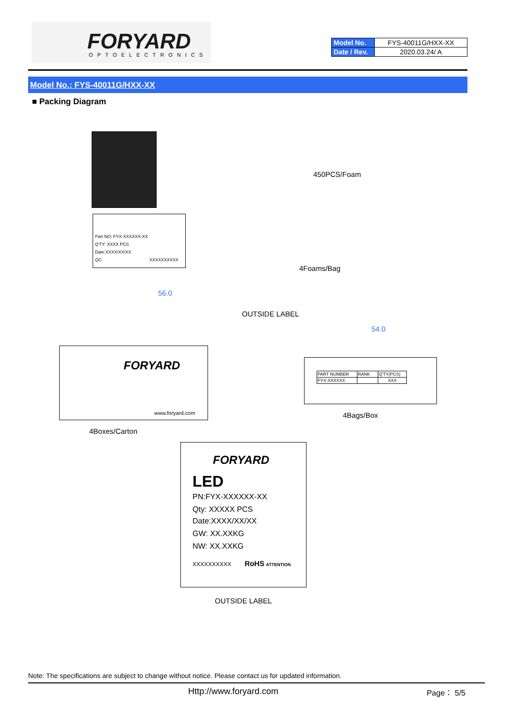FORYARD
OPTOELECTRONICS
| Model No. | FYS-40011G/HXX-XX |
| Date / Rev. | 2020.03.24/ A |
Model No.: FYS-40011G/HXX-XX
■ Packing Diagram
Part NO: FYX-XXXXXX-XX
Q'TY: XXXX PCS
Date:XXXX/XX/XX
QC: XXXXXXXXXX
450PCS/Foam
4Foams/Bag
56.0
OUTSIDE LABEL
54.0
www.foryard.com
FORYARD
| PART NUMBER | RANK | Q'TY(PCS) |
| FYX-XXXXXX | | XXX |
4Bags/Box
4Boxes/Carton
FORYARD
LED
PN:FYX-XXXXXX-XX
Qty: XXXXX PCS
Date:XXXX/XX/XX
GW: XX.XXKG
NW: XX.XXKG
XXXXXXXXXX RoHS ATTENTION
OUTSIDE LABEL
Note: The specifications are subject to change without notice. Please contact us for updated information.
Http://www.foryard.com Page： 5/5